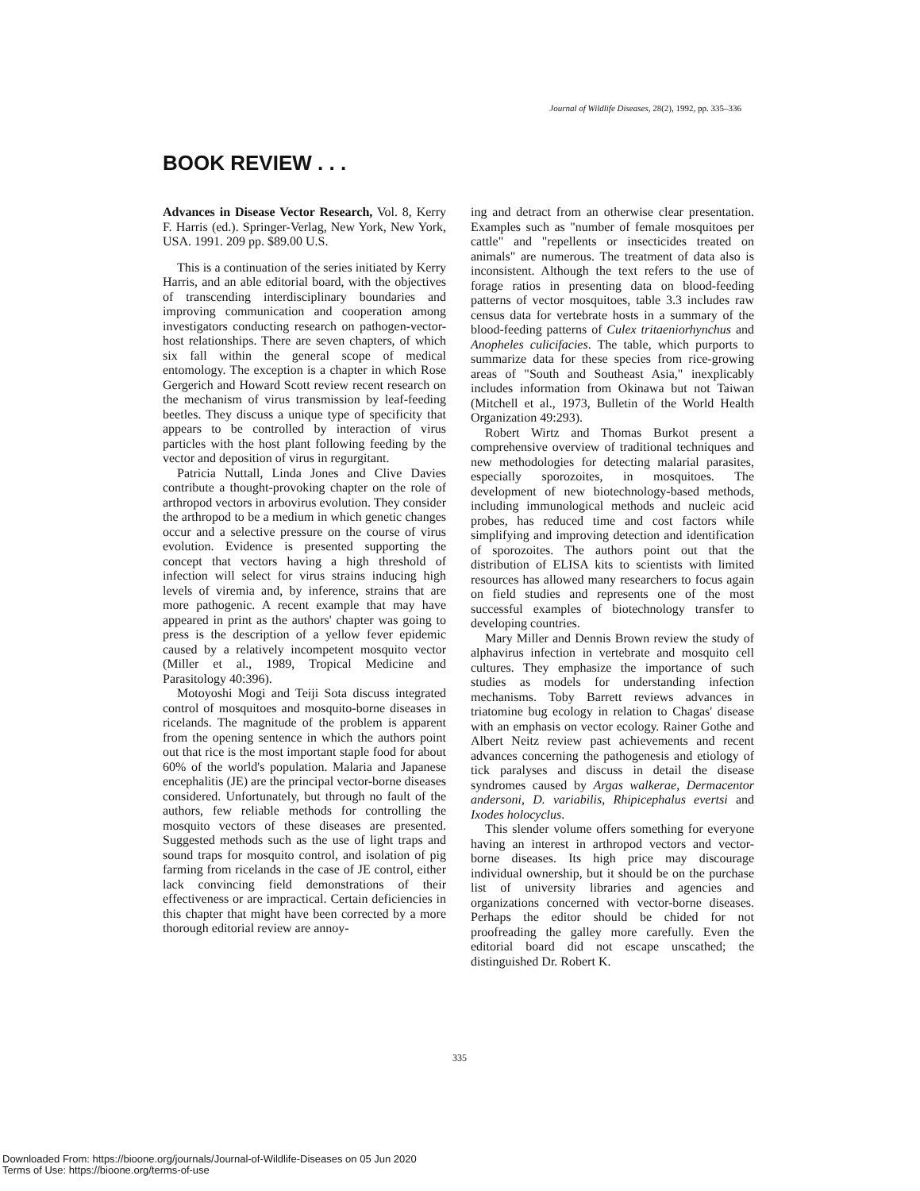Journal of Wildlife Diseases, 28(2), 1992, pp. 335–336
BOOK REVIEW . . .
Advances in Disease Vector Research, Vol. 8, Kerry F. Harris (ed.). Springer-Verlag, New York, New York, USA. 1991. 209 pp. $89.00 U.S.
This is a continuation of the series initiated by Kerry Harris, and an able editorial board, with the objectives of transcending interdisciplinary boundaries and improving communication and cooperation among investigators conducting research on pathogen-vector-host relationships. There are seven chapters, of which six fall within the general scope of medical entomology. The exception is a chapter in which Rose Gergerich and Howard Scott review recent research on the mechanism of virus transmission by leaf-feeding beetles. They discuss a unique type of specificity that appears to be controlled by interaction of virus particles with the host plant following feeding by the vector and deposition of virus in regurgitant.
Patricia Nuttall, Linda Jones and Clive Davies contribute a thought-provoking chapter on the role of arthropod vectors in arbovirus evolution. They consider the arthropod to be a medium in which genetic changes occur and a selective pressure on the course of virus evolution. Evidence is presented supporting the concept that vectors having a high threshold of infection will select for virus strains inducing high levels of viremia and, by inference, strains that are more pathogenic. A recent example that may have appeared in print as the authors' chapter was going to press is the description of a yellow fever epidemic caused by a relatively incompetent mosquito vector (Miller et al., 1989, Tropical Medicine and Parasitology 40:396).
Motoyoshi Mogi and Teiji Sota discuss integrated control of mosquitoes and mosquito-borne diseases in ricelands. The magnitude of the problem is apparent from the opening sentence in which the authors point out that rice is the most important staple food for about 60% of the world's population. Malaria and Japanese encephalitis (JE) are the principal vector-borne diseases considered. Unfortunately, but through no fault of the authors, few reliable methods for controlling the mosquito vectors of these diseases are presented. Suggested methods such as the use of light traps and sound traps for mosquito control, and isolation of pig farming from ricelands in the case of JE control, either lack convincing field demonstrations of their effectiveness or are impractical. Certain deficiencies in this chapter that might have been corrected by a more thorough editorial review are annoy-
ing and detract from an otherwise clear presentation. Examples such as "number of female mosquitoes per cattle" and "repellents or insecticides treated on animals" are numerous. The treatment of data also is inconsistent. Although the text refers to the use of forage ratios in presenting data on blood-feeding patterns of vector mosquitoes, table 3.3 includes raw census data for vertebrate hosts in a summary of the blood-feeding patterns of Culex tritaeniorhynchus and Anopheles culicifacies. The table, which purports to summarize data for these species from rice-growing areas of "South and Southeast Asia," inexplicably includes information from Okinawa but not Taiwan (Mitchell et al., 1973, Bulletin of the World Health Organization 49:293).
Robert Wirtz and Thomas Burkot present a comprehensive overview of traditional techniques and new methodologies for detecting malarial parasites, especially sporozoites, in mosquitoes. The development of new biotechnology-based methods, including immunological methods and nucleic acid probes, has reduced time and cost factors while simplifying and improving detection and identification of sporozoites. The authors point out that the distribution of ELISA kits to scientists with limited resources has allowed many researchers to focus again on field studies and represents one of the most successful examples of biotechnology transfer to developing countries.
Mary Miller and Dennis Brown review the study of alphavirus infection in vertebrate and mosquito cell cultures. They emphasize the importance of such studies as models for understanding infection mechanisms. Toby Barrett reviews advances in triatomine bug ecology in relation to Chagas' disease with an emphasis on vector ecology. Rainer Gothe and Albert Neitz review past achievements and recent advances concerning the pathogenesis and etiology of tick paralyses and discuss in detail the disease syndromes caused by Argas walkerae, Dermacentor andersoni, D. variabilis, Rhipicephalus evertsi and Ixodes holocyclus.
This slender volume offers something for everyone having an interest in arthropod vectors and vector-borne diseases. Its high price may discourage individual ownership, but it should be on the purchase list of university libraries and agencies and organizations concerned with vector-borne diseases. Perhaps the editor should be chided for not proofreading the galley more carefully. Even the editorial board did not escape unscathed; the distinguished Dr. Robert K.
335
Downloaded From: https://bioone.org/journals/Journal-of-Wildlife-Diseases on 05 Jun 2020
Terms of Use: https://bioone.org/terms-of-use